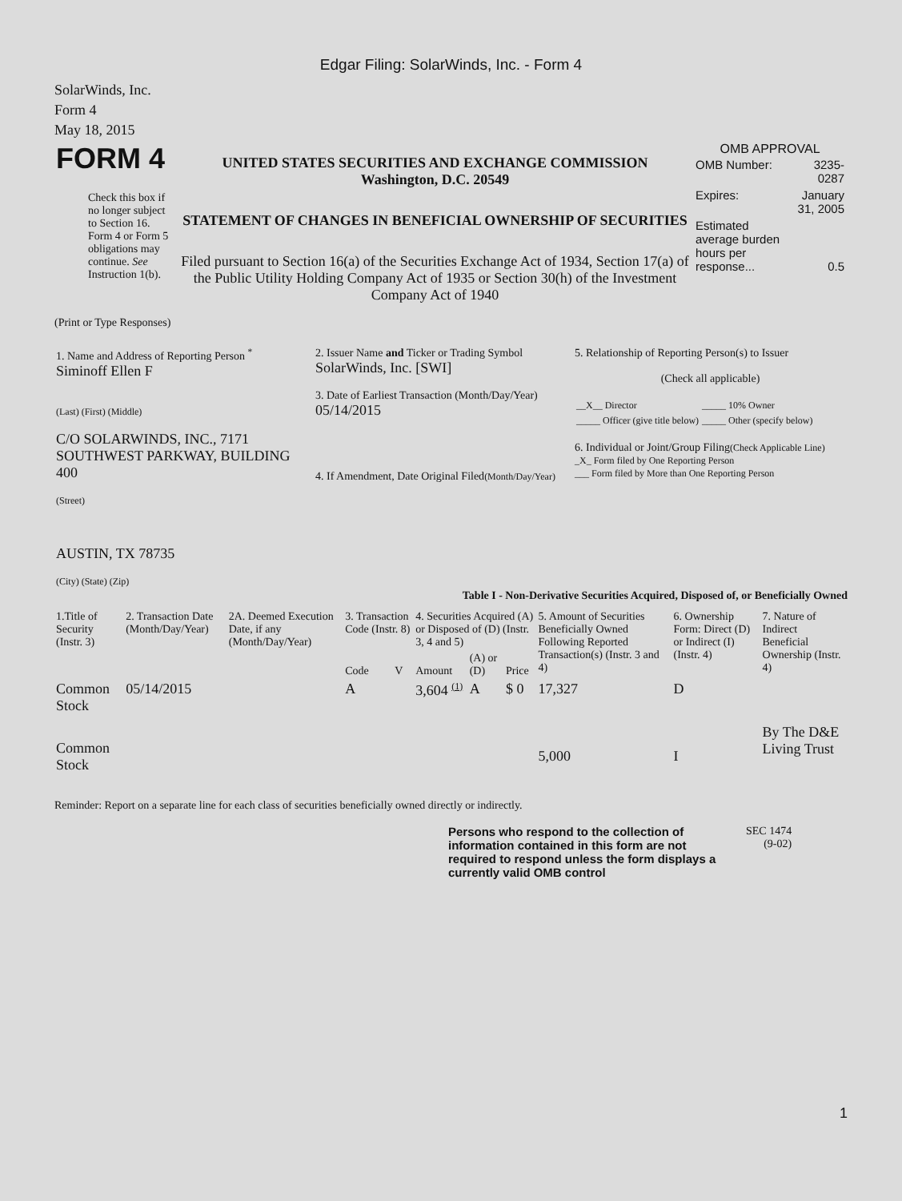Edgar Filing: SolarWinds, Inc. - Form 4
SolarWinds, Inc.
Form 4
May 18, 2015
| FORM 4 Check this box if no longer subject to Section 16. Form 4 or Form 5 obligations may continue. See Instruction 1(b). | UNITED STATES SECURITIES AND EXCHANGE COMMISSION Washington, D.C. 20549 STATEMENT OF CHANGES IN BENEFICIAL OWNERSHIP OF SECURITIES Filed pursuant to Section 16(a) of the Securities Exchange Act of 1934, Section 17(a) of the Public Utility Holding Company Act of 1935 or Section 30(h) of the Investment Company Act of 1940 | OMB APPROVAL / OMB Number: / 3235-0287 / / Expires: / January 31, 2005 / / Estimated average burden hours per response... / 0.5 / |
(Print or Type Responses)
| 1. Name and Address of Reporting Person <sup>*</sup> Siminoff Ellen F (Last) (First) (Middle) C/O SOLARWINDS, INC., 7171 SOUTHWEST PARKWAY, BUILDING 400 (Street) AUSTIN, TX 78735 (City) (State) (Zip) | 2. Issuer Name and Ticker or Trading Symbol SolarWinds, Inc. [SWI] 3. Date of Earliest Transaction (Month/Day/Year) 05/14/2015 4. If Amendment, Date Original Filed (Month/Day/Year) | 5. Relationship of Reporting Person(s) to Issuer (Check all applicable) / __X__ Director / _____ 10% Owner / / _____ Officer (give title below) / _____ Other (specify below) / 6. Individual or Joint/Group Filing (Check Applicable Line) _X_ Form filed by One Reporting Person ___ Form filed by More than One Reporting Person |
Table I - Non-Derivative Securities Acquired, Disposed of, or Beneficially Owned
| 1.Title of Security (Instr. 3) | 2. Transaction Date (Month/Day/Year) | 2A. Deemed Execution Date, if any (Month/Day/Year) | 3. Transaction Code (Instr. 8) | | 4. Securities Acquired (A) or Disposed of (D) (Instr. 3, 4 and 5) | | | 5. Amount of Securities Beneficially Owned Following Reported Transaction(s) (Instr. 3 and 4) | 6. Ownership Form: Direct (D) or Indirect (I) (Instr. 4) | 7. Nature of Indirect Beneficial Ownership (Instr. 4) |
| --- | --- | --- | --- | --- | --- | --- | --- | --- | --- | --- |
| | | | Code | V | Amount | (A) or (D) | Price | | | |
| Common Stock | 05/14/2015 | | A | | 3,604 <sup>(1)</sup> | A | $ 0 | 17,327 | D | |
| Common Stock | | | | | | | | 5,000 | I | By The D&E Living Trust |
Reminder: Report on a separate line for each class of securities beneficially owned directly or indirectly.
| Persons who respond to the collection of information contained in this form are not required to respond unless the form displays a currently valid OMB control | SEC 1474 (9-02) |
1